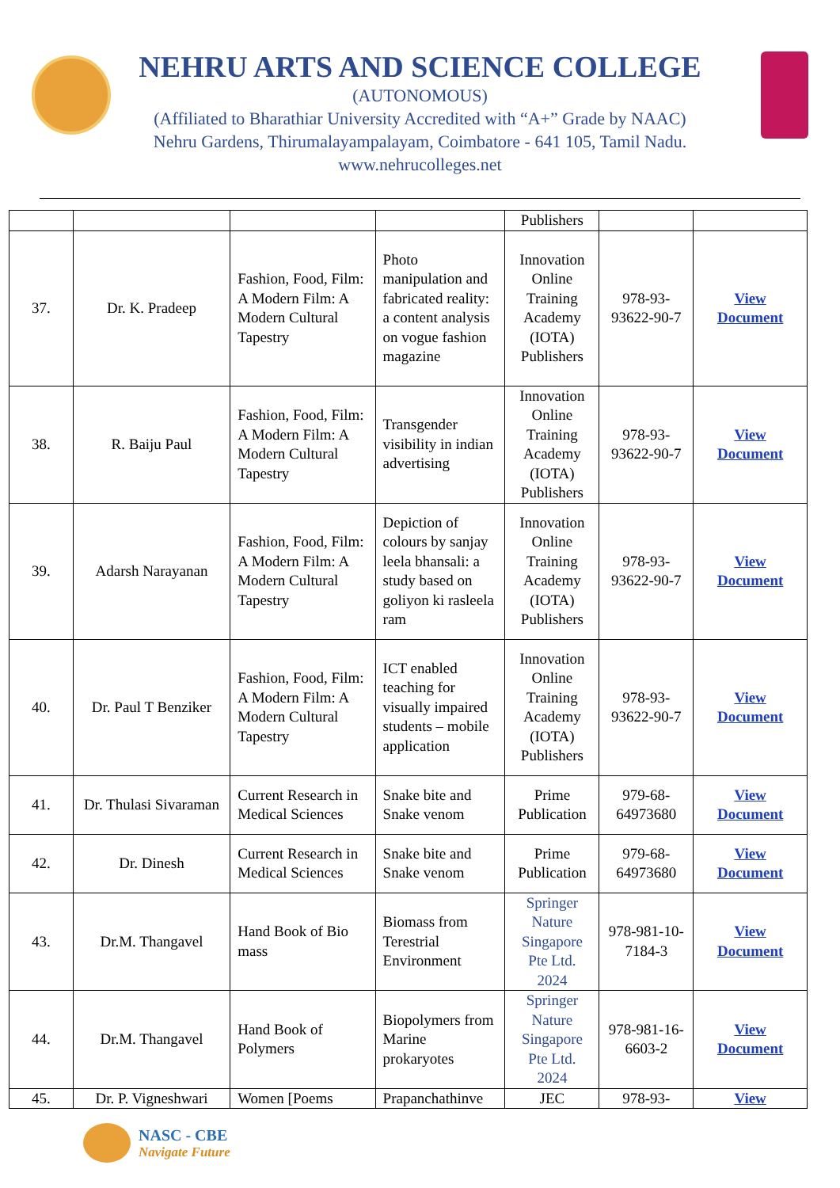NEHRU ARTS AND SCIENCE COLLEGE
(AUTONOMOUS)
(Affiliated to Bharathiar University Accredited with “A+” Grade by NAAC)
Nehru Gardens, Thirumalayampalayam, Coimbatore - 641 105, Tamil Nadu.
www.nehrucolleges.net
| | | | | Publishers | | |
| 37. | Dr. K. Pradeep | Fashion, Food, Film: A Modern Film: A Modern Cultural Tapestry | Photo manipulation and fabricated reality: a content analysis on vogue fashion magazine | Innovation Online Training Academy (IOTA) Publishers | 978-93-93622-90-7 | View Document |
| 38. | R. Baiju Paul | Fashion, Food, Film: A Modern Film: A Modern Cultural Tapestry | Transgender visibility in indian advertising | Innovation Online Training Academy (IOTA) Publishers | 978-93-93622-90-7 | View Document |
| 39. | Adarsh Narayanan | Fashion, Food, Film: A Modern Film: A Modern Cultural Tapestry | Depiction of colours by sanjay leela bhansali: a study based on goliyon ki rasleela ram | Innovation Online Training Academy (IOTA) Publishers | 978-93-93622-90-7 | View Document |
| 40. | Dr. Paul T Benziker | Fashion, Food, Film: A Modern Film: A Modern Cultural Tapestry | ICT enabled teaching for visually impaired students – mobile application | Innovation Online Training Academy (IOTA) Publishers | 978-93-93622-90-7 | View Document |
| 41. | Dr. Thulasi Sivaraman | Current Research in Medical Sciences | Snake bite and Snake venom | Prime Publication | 979-68-64973680 | View Document |
| 42. | Dr. Dinesh | Current Research in Medical Sciences | Snake bite and Snake venom | Prime Publication | 979-68-64973680 | View Document |
| 43. | Dr.M. Thangavel | Hand Book of Bio mass | Biomass from Terestrial Environment | Springer Nature Singapore Pte Ltd. 2024 | 978-981-10-7184-3 | View Document |
| 44. | Dr.M. Thangavel | Hand Book of Polymers | Biopolymers from Marine prokaryotes | Springer Nature Singapore Pte Ltd. 2024 | 978-981-16-6603-2 | View Document |
| 45. | Dr. P. Vigneshwari | Women [Poems | Prapanchathinve | JEC | 978-93- | View |
NASC - CBE
Navigate Future